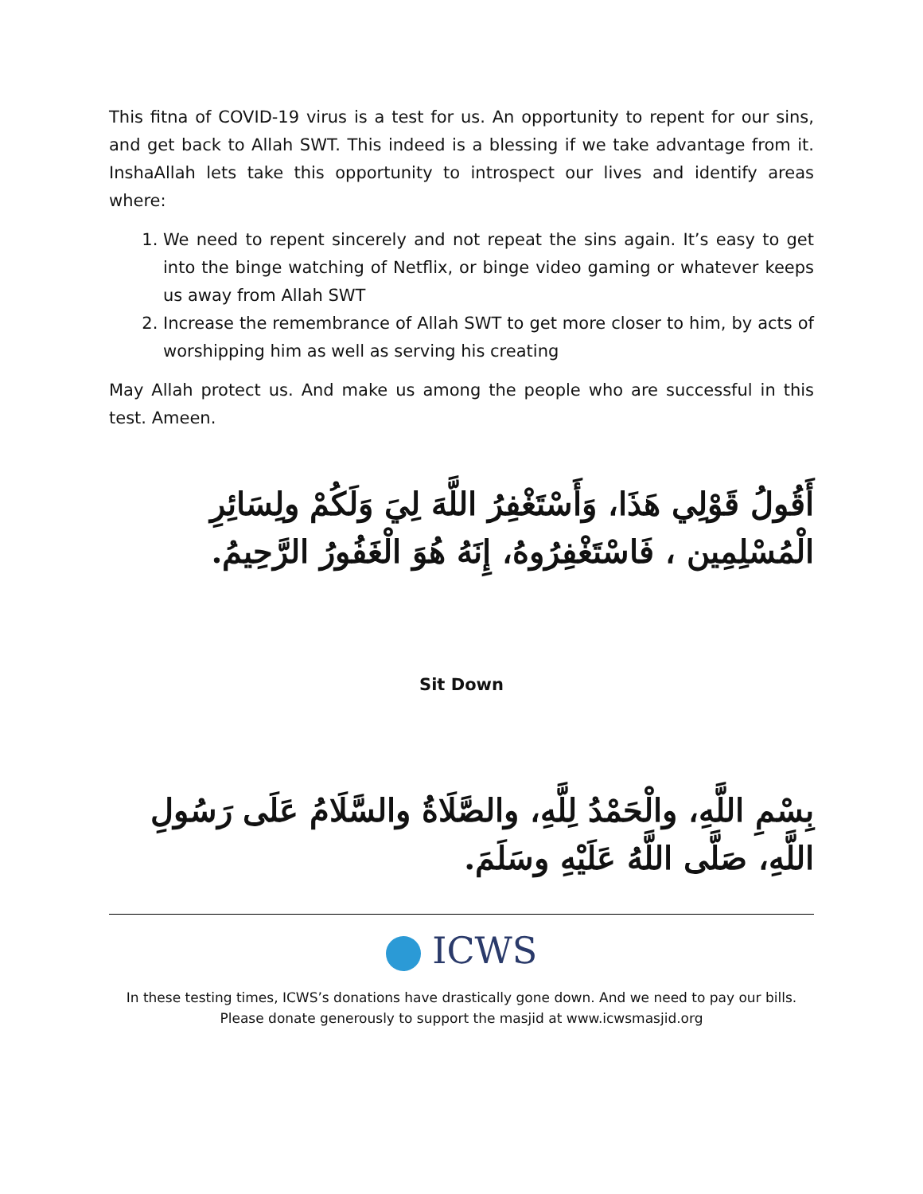This fitna of COVID-19 virus is a test for us. An opportunity to repent for our sins, and get back to Allah SWT. This indeed is a blessing if we take advantage from it. InshaAllah lets take this opportunity to introspect our lives and identify areas where:
1. We need to repent sincerely and not repeat the sins again. It’s easy to get into the binge watching of Netflix, or binge video gaming or whatever keeps us away from Allah SWT
2. Increase the remembrance of Allah SWT to get more closer to him, by acts of worshipping him as well as serving his creating
May Allah protect us. And make us among the people who are successful in this test. Ameen.
أَقُولُ قَوْلِي هَذَا، وَأَسْتَغْفِرُ اللَّهَ لِيَ وَلَكُمْ ولِسَائِرِ الْمُسْلِمِين ، فَاسْتَغْفِرُوهُ، إِنَهُ هُوَ الْغَفُورُ الرَّحِيمُ.
Sit Down
بِسْمِ اللَّهِ، والْحَمْدُ لِلَّهِ، والصَّلَاةُ والسَّلَامُ عَلَى رَسُولِ اللَّهِ، صَلَّى اللَّهُ عَلَيْهِ وسَلَمَ.
ICWS
In these testing times, ICWS’s donations have drastically gone down. And we need to pay our bills.
Please donate generously to support the masjid at www.icwsmasjid.org